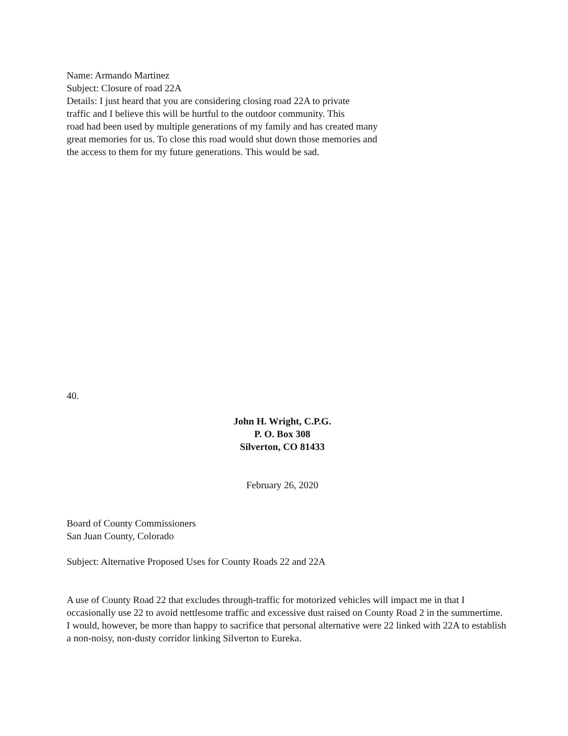Name: Armando Martinez
Subject: Closure of road 22A
Details: I just heard that you are considering closing road 22A to private
traffic and I believe this will be hurtful to the outdoor community. This
road had been used by multiple generations of my family and has created many
great memories for us. To close this road would shut down those memories and
the access to them for my future generations. This would be sad.
40.
John H. Wright, C.P.G.
P. O. Box 308
Silverton, CO 81433
February 26, 2020
Board of County Commissioners
San Juan County, Colorado
Subject: Alternative Proposed Uses for County Roads 22 and 22A
A use of County Road 22 that excludes through-traffic for motorized vehicles will impact me in that I occasionally use 22 to avoid nettlesome traffic and excessive dust raised on County Road 2 in the summertime. I would, however, be more than happy to sacrifice that personal alternative were 22 linked with 22A to establish a non-noisy, non-dusty corridor linking Silverton to Eureka.